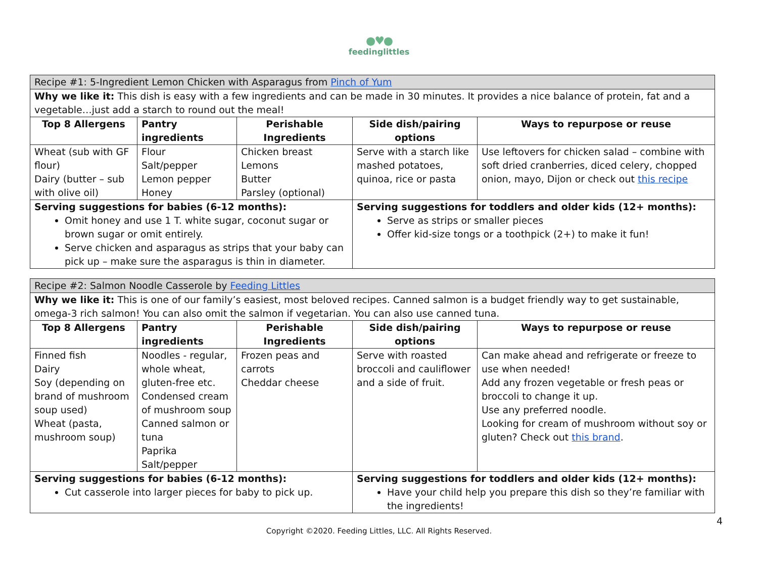●♥●
feedinglittles
| Recipe #1: 5-Ingredient Lemon Chicken with Asparagus from Pinch of Yum | | | | |
| Why we like it: This dish is easy with a few ingredients and can be made in 30 minutes. It provides a nice balance of protein, fat and a vegetable…just add a starch to round out the meal! | | | | |
| Top 8 Allergens | Pantry ingredients | Perishable Ingredients | Side dish/pairing options | Ways to repurpose or reuse |
| Wheat (sub with GF flour) Dairy (butter – sub with olive oil) | Flour Salt/pepper Lemon pepper Honey | Chicken breast Lemons Butter Parsley (optional) | Serve with a starch like mashed potatoes, quinoa, rice or pasta | Use leftovers for chicken salad – combine with soft dried cranberries, diced celery, chopped onion, mayo, Dijon or check out this recipe |
| Serving suggestions for babies (6-12 months): Omit honey and use 1 T. white sugar, coconut sugar or brown sugar or omit entirely. Serve chicken and asparagus as strips that your baby can pick up – make sure the asparagus is thin in diameter. | | | Serving suggestions for toddlers and older kids (12+ months): Serve as strips or smaller pieces Offer kid-size tongs or a toothpick (2+) to make it fun! | |
| Recipe #2: Salmon Noodle Casserole by Feeding Littles | | | | |
| Why we like it: This is one of our family’s easiest, most beloved recipes. Canned salmon is a budget friendly way to get sustainable, omega-3 rich salmon! You can also omit the salmon if vegetarian. You can also use canned tuna. | | | | |
| Top 8 Allergens | Pantry ingredients | Perishable Ingredients | Side dish/pairing options | Ways to repurpose or reuse |
| Finned fish Dairy Soy (depending on brand of mushroom soup used) Wheat (pasta, mushroom soup) | Noodles - regular, whole wheat, gluten-free etc. Condensed cream of mushroom soup Canned salmon or tuna Paprika Salt/pepper | Frozen peas and carrots Cheddar cheese | Serve with roasted broccoli and cauliflower and a side of fruit. | Can make ahead and refrigerate or freeze to use when needed! Add any frozen vegetable or fresh peas or broccoli to change it up. Use any preferred noodle. Looking for cream of mushroom without soy or gluten? Check out this brand . |
| Serving suggestions for babies (6-12 months): Cut casserole into larger pieces for baby to pick up. | | | Serving suggestions for toddlers and older kids (12+ months): Have your child help you prepare this dish so they’re familiar with the ingredients! | |
4
Copyright ©2020. Feeding Littles, LLC. All Rights Reserved.